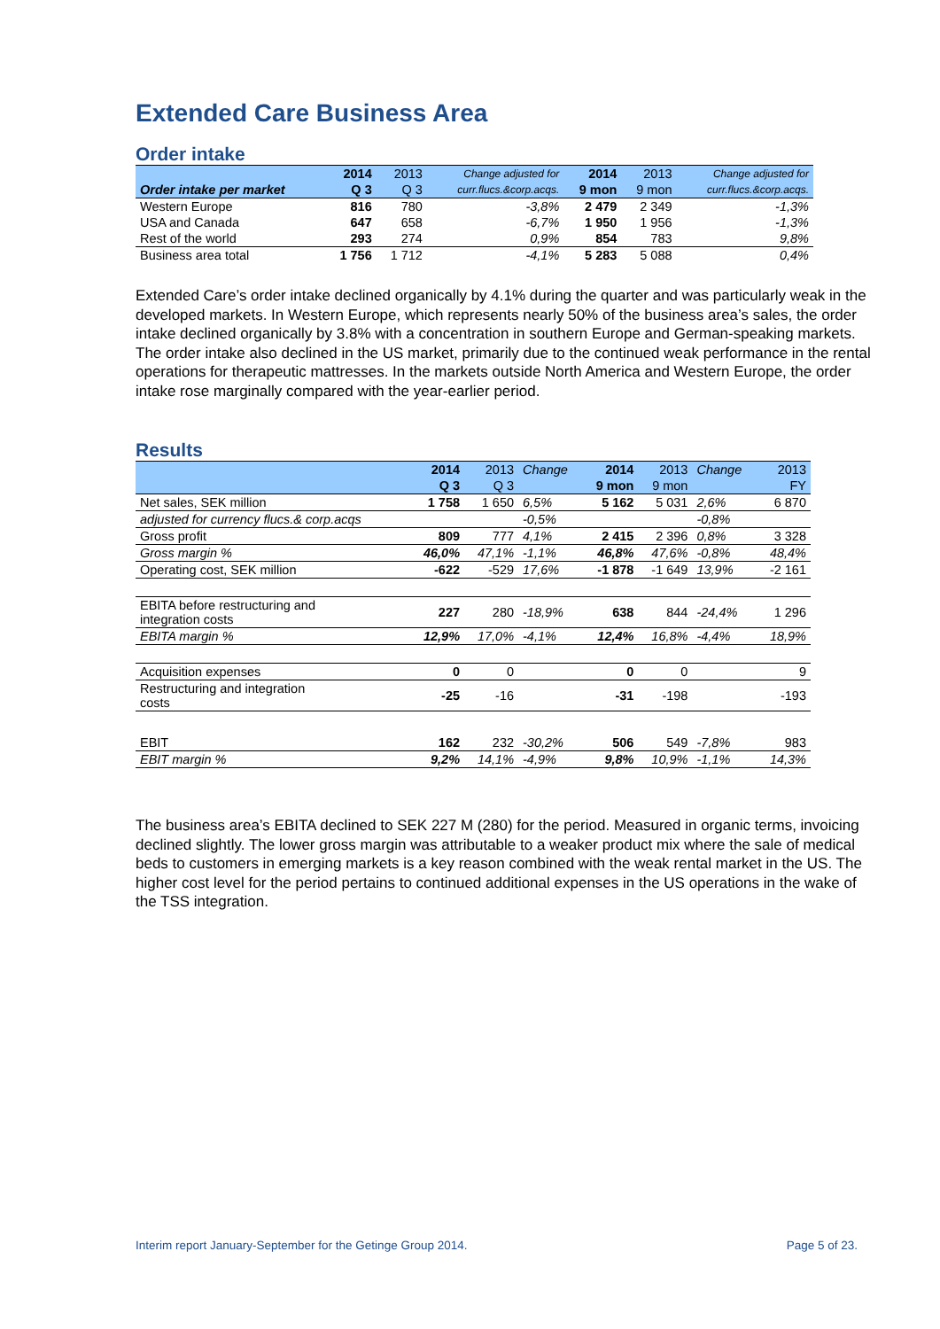Extended Care Business Area
Order intake
| | 2014 | 2013 | Change adjusted for | 2014 | 2013 | Change adjusted for |
| --- | --- | --- | --- | --- | --- | --- |
| Order intake per market | Q 3 | Q 3 | curr.flucs.&corp.acqs. | 9 mon | 9 mon | curr.flucs.&corp.acqs. |
| Western Europe | 816 | 780 | -3,8% | 2 479 | 2 349 | -1,3% |
| USA and Canada | 647 | 658 | -6,7% | 1 950 | 1 956 | -1,3% |
| Rest of the world | 293 | 274 | 0,9% | 854 | 783 | 9,8% |
| Business area total | 1 756 | 1 712 | -4,1% | 5 283 | 5 088 | 0,4% |
Extended Care’s order intake declined organically by 4.1% during the quarter and was particularly weak in the developed markets. In Western Europe, which represents nearly 50% of the business area’s sales, the order intake declined organically by 3.8% with a concentration in southern Europe and German-speaking markets. The order intake also declined in the US market, primarily due to the continued weak performance in the rental operations for therapeutic mattresses. In the markets outside North America and Western Europe, the order intake rose marginally compared with the year-earlier period.
Results
| | 2014 | 2013 | Change | 2014 | 2013 | Change | 2013 |
| --- | --- | --- | --- | --- | --- | --- | --- |
| | Q 3 | Q 3 | | 9 mon | 9 mon | | FY |
| Net sales, SEK million | 1 758 | 1 650 | 6,5% | 5 162 | 5 031 | 2,6% | 6 870 |
| adjusted for currency flucs.& corp.acqs | | | -0,5% | | | -0,8% | |
| Gross profit | 809 | 777 | 4,1% | 2 415 | 2 396 | 0,8% | 3 328 |
| Gross margin % | 46,0% | 47,1% | -1,1% | 46,8% | 47,6% | -0,8% | 48,4% |
| Operating cost, SEK million | -622 | -529 | 17,6% | -1 878 | -1 649 | 13,9% | -2 161 |
| EBITA before restructuring and integration costs | 227 | 280 | -18,9% | 638 | 844 | -24,4% | 1 296 |
| EBITA margin % | 12,9% | 17,0% | -4,1% | 12,4% | 16,8% | -4,4% | 18,9% |
| Acquisition expenses | 0 | 0 | | 0 | 0 | | 9 |
| Restructuring and integration costs | -25 | -16 | | -31 | -198 | | -193 |
| EBIT | 162 | 232 | -30,2% | 506 | 549 | -7,8% | 983 |
| EBIT margin % | 9,2% | 14,1% | -4,9% | 9,8% | 10,9% | -1,1% | 14,3% |
The business area’s EBITA declined to SEK 227 M (280) for the period. Measured in organic terms, invoicing declined slightly. The lower gross margin was attributable to a weaker product mix where the sale of medical beds to customers in emerging markets is a key reason combined with the weak rental market in the US. The higher cost level for the period pertains to continued additional expenses in the US operations in the wake of the TSS integration.
Interim report January-September for the Getinge Group 2014. Page 5 of 23.